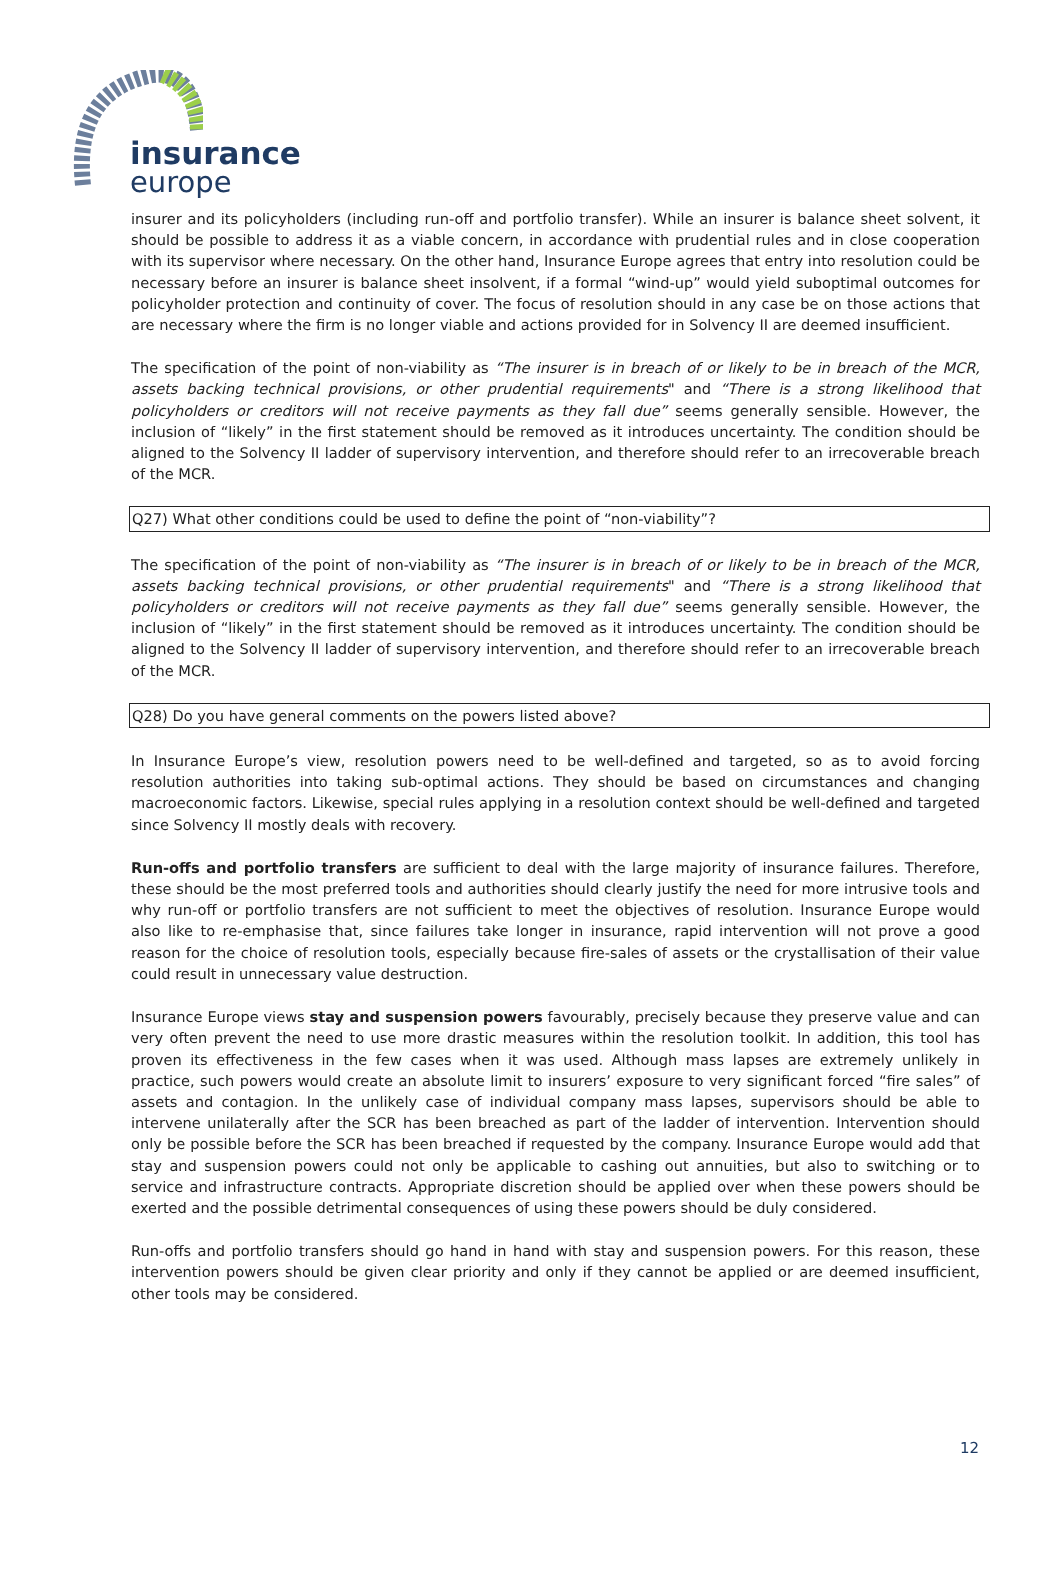insurance
europe
insurer and its policyholders (including run-off and portfolio transfer). While an insurer is balance sheet solvent, it should be possible to address it as a viable concern, in accordance with prudential rules and in close cooperation with its supervisor where necessary. On the other hand, Insurance Europe agrees that entry into resolution could be necessary before an insurer is balance sheet insolvent, if a formal “wind-up” would yield suboptimal outcomes for policyholder protection and continuity of cover. The focus of resolution should in any case be on those actions that are necessary where the firm is no longer viable and actions provided for in Solvency II are deemed insufficient.
The specification of the point of non-viability as “The insurer is in breach of or likely to be in breach of the MCR, assets backing technical provisions, or other prudential requirements" and “There is a strong likelihood that policyholders or creditors will not receive payments as they fall due” seems generally sensible. However, the inclusion of “likely” in the first statement should be removed as it introduces uncertainty. The condition should be aligned to the Solvency II ladder of supervisory intervention, and therefore should refer to an irrecoverable breach of the MCR.
Q27) What other conditions could be used to define the point of “non-viability”?
The specification of the point of non-viability as “The insurer is in breach of or likely to be in breach of the MCR, assets backing technical provisions, or other prudential requirements" and “There is a strong likelihood that policyholders or creditors will not receive payments as they fall due” seems generally sensible. However, the inclusion of “likely” in the first statement should be removed as it introduces uncertainty. The condition should be aligned to the Solvency II ladder of supervisory intervention, and therefore should refer to an irrecoverable breach of the MCR.
Q28) Do you have general comments on the powers listed above?
In Insurance Europe’s view, resolution powers need to be well-defined and targeted, so as to avoid forcing resolution authorities into taking sub-optimal actions. They should be based on circumstances and changing macroeconomic factors. Likewise, special rules applying in a resolution context should be well-defined and targeted since Solvency II mostly deals with recovery.
Run-offs and portfolio transfers are sufficient to deal with the large majority of insurance failures. Therefore, these should be the most preferred tools and authorities should clearly justify the need for more intrusive tools and why run-off or portfolio transfers are not sufficient to meet the objectives of resolution. Insurance Europe would also like to re-emphasise that, since failures take longer in insurance, rapid intervention will not prove a good reason for the choice of resolution tools, especially because fire-sales of assets or the crystallisation of their value could result in unnecessary value destruction.
Insurance Europe views stay and suspension powers favourably, precisely because they preserve value and can very often prevent the need to use more drastic measures within the resolution toolkit. In addition, this tool has proven its effectiveness in the few cases when it was used. Although mass lapses are extremely unlikely in practice, such powers would create an absolute limit to insurers’ exposure to very significant forced “fire sales” of assets and contagion. In the unlikely case of individual company mass lapses, supervisors should be able to intervene unilaterally after the SCR has been breached as part of the ladder of intervention. Intervention should only be possible before the SCR has been breached if requested by the company. Insurance Europe would add that stay and suspension powers could not only be applicable to cashing out annuities, but also to switching or to service and infrastructure contracts. Appropriate discretion should be applied over when these powers should be exerted and the possible detrimental consequences of using these powers should be duly considered.
Run-offs and portfolio transfers should go hand in hand with stay and suspension powers. For this reason, these intervention powers should be given clear priority and only if they cannot be applied or are deemed insufficient, other tools may be considered.
12